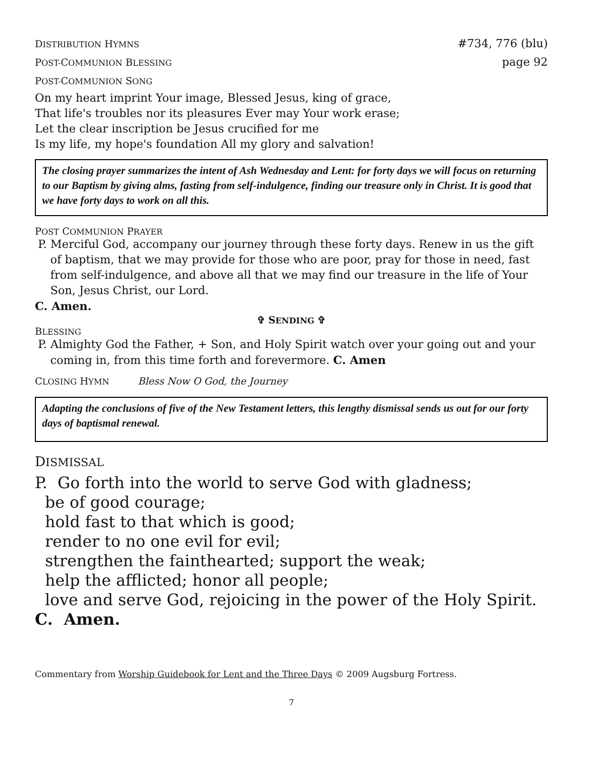DISTRIBUTION HYMNS #734, 776 (blu)
POST-COMMUNION BLESSING page 92
POST-COMMUNION SONG
On my heart imprint Your image, Blessed Jesus, king of grace,
That life's troubles nor its pleasures Ever may Your work erase;
Let the clear inscription be Jesus crucified for me
Is my life, my hope's foundation All my glory and salvation!
The closing prayer summarizes the intent of Ash Wednesday and Lent: for forty days we will focus on returning to our Baptism by giving alms, fasting from self-indulgence, finding our treasure only in Christ. It is good that we have forty days to work on all this.
POST COMMUNION PRAYER
P. Merciful God, accompany our journey through these forty days. Renew in us the gift of baptism, that we may provide for those who are poor, pray for those in need, fast from self-indulgence, and above all that we may find our treasure in the life of Your Son, Jesus Christ, our Lord.
C. Amen.
✞ SENDING ✞
BLESSING
P. Almighty God the Father, + Son, and Holy Spirit watch over your going out and your coming in, from this time forth and forevermore. C. Amen
CLOSING HYMN Bless Now O God, the Journey
Adapting the conclusions of five of the New Testament letters, this lengthy dismissal sends us out for our forty days of baptismal renewal.
DISMISSAL
P. Go forth into the world to serve God with gladness;
be of good courage;
hold fast to that which is good;
render to no one evil for evil;
strengthen the fainthearted; support the weak;
help the afflicted; honor all people;
love and serve God, rejoicing in the power of the Holy Spirit.
C. Amen.
Commentary from Worship Guidebook for Lent and the Three Days © 2009 Augsburg Fortress.
7